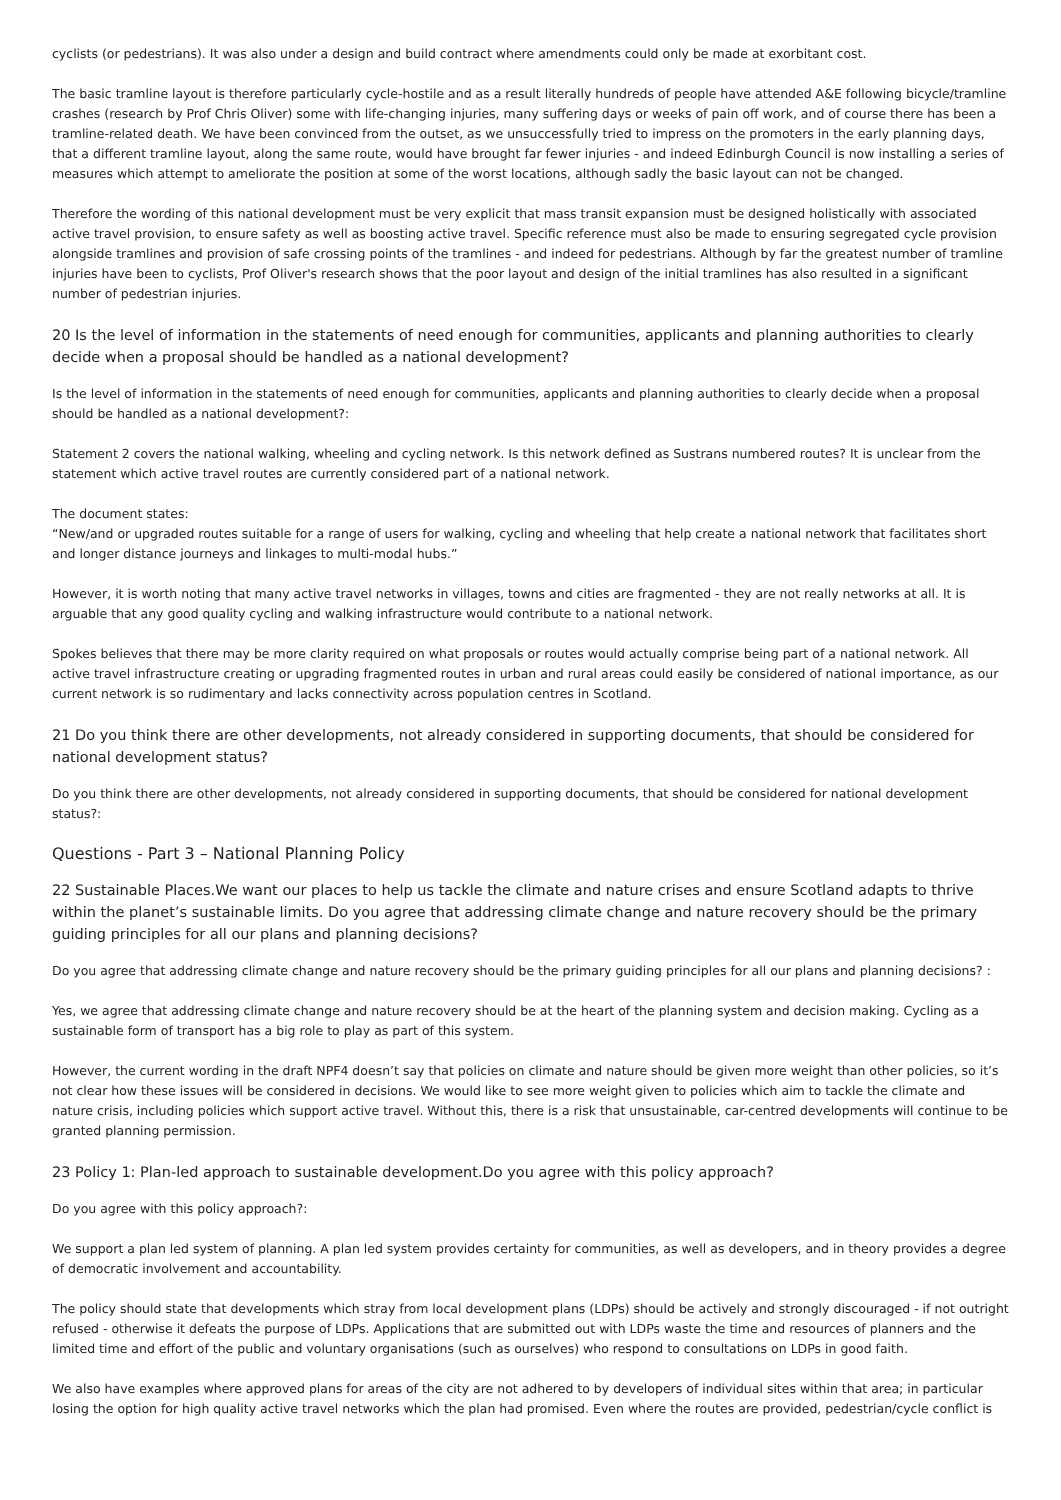cyclists (or pedestrians). It was also under a design and build contract where amendments could only be made at exorbitant cost.
The basic tramline layout is therefore particularly cycle-hostile and as a result literally hundreds of people have attended A&E following bicycle/tramline crashes (research by Prof Chris Oliver) some with life-changing injuries, many suffering days or weeks of pain off work, and of course there has been a tramline-related death. We have been convinced from the outset, as we unsuccessfully tried to impress on the promoters in the early planning days, that a different tramline layout, along the same route, would have brought far fewer injuries - and indeed Edinburgh Council is now installing a series of measures which attempt to ameliorate the position at some of the worst locations, although sadly the basic layout can not be changed.
Therefore the wording of this national development must be very explicit that mass transit expansion must be designed holistically with associated active travel provision, to ensure safety as well as boosting active travel. Specific reference must also be made to ensuring segregated cycle provision alongside tramlines and provision of safe crossing points of the tramlines - and indeed for pedestrians. Although by far the greatest number of tramline injuries have been to cyclists, Prof Oliver's research shows that the poor layout and design of the initial tramlines has also resulted in a significant number of pedestrian injuries.
20 Is the level of information in the statements of need enough for communities, applicants and planning authorities to clearly decide when a proposal should be handled as a national development?
Is the level of information in the statements of need enough for communities, applicants and planning authorities to clearly decide when a proposal should be handled as a national development?:
Statement 2 covers the national walking, wheeling and cycling network. Is this network defined as Sustrans numbered routes? It is unclear from the statement which active travel routes are currently considered part of a national network.
The document states:
“New/and or upgraded routes suitable for a range of users for walking, cycling and wheeling that help create a national network that facilitates short and longer distance journeys and linkages to multi-modal hubs.”
However, it is worth noting that many active travel networks in villages, towns and cities are fragmented - they are not really networks at all. It is arguable that any good quality cycling and walking infrastructure would contribute to a national network.
Spokes believes that there may be more clarity required on what proposals or routes would actually comprise being part of a national network. All active travel infrastructure creating or upgrading fragmented routes in urban and rural areas could easily be considered of national importance, as our current network is so rudimentary and lacks connectivity across population centres in Scotland.
21 Do you think there are other developments, not already considered in supporting documents, that should be considered for national development status?
Do you think there are other developments, not already considered in supporting documents, that should be considered for national development status?:
Questions - Part 3 – National Planning Policy
22 Sustainable Places.We want our places to help us tackle the climate and nature crises and ensure Scotland adapts to thrive within the planet’s sustainable limits. Do you agree that addressing climate change and nature recovery should be the primary guiding principles for all our plans and planning decisions?
Do you agree that addressing climate change and nature recovery should be the primary guiding principles for all our plans and planning decisions? :
Yes, we agree that addressing climate change and nature recovery should be at the heart of the planning system and decision making. Cycling as a sustainable form of transport has a big role to play as part of this system.
However, the current wording in the draft NPF4 doesn’t say that policies on climate and nature should be given more weight than other policies, so it’s not clear how these issues will be considered in decisions. We would like to see more weight given to policies which aim to tackle the climate and nature crisis, including policies which support active travel. Without this, there is a risk that unsustainable, car-centred developments will continue to be granted planning permission.
23 Policy 1: Plan-led approach to sustainable development.Do you agree with this policy approach?
Do you agree with this policy approach?:
We support a plan led system of planning. A plan led system provides certainty for communities, as well as developers, and in theory provides a degree of democratic involvement and accountability.
The policy should state that developments which stray from local development plans (LDPs) should be actively and strongly discouraged - if not outright refused - otherwise it defeats the purpose of LDPs. Applications that are submitted out with LDPs waste the time and resources of planners and the limited time and effort of the public and voluntary organisations (such as ourselves) who respond to consultations on LDPs in good faith.
We also have examples where approved plans for areas of the city are not adhered to by developers of individual sites within that area; in particular losing the option for high quality active travel networks which the plan had promised. Even where the routes are provided, pedestrian/cycle conflict is